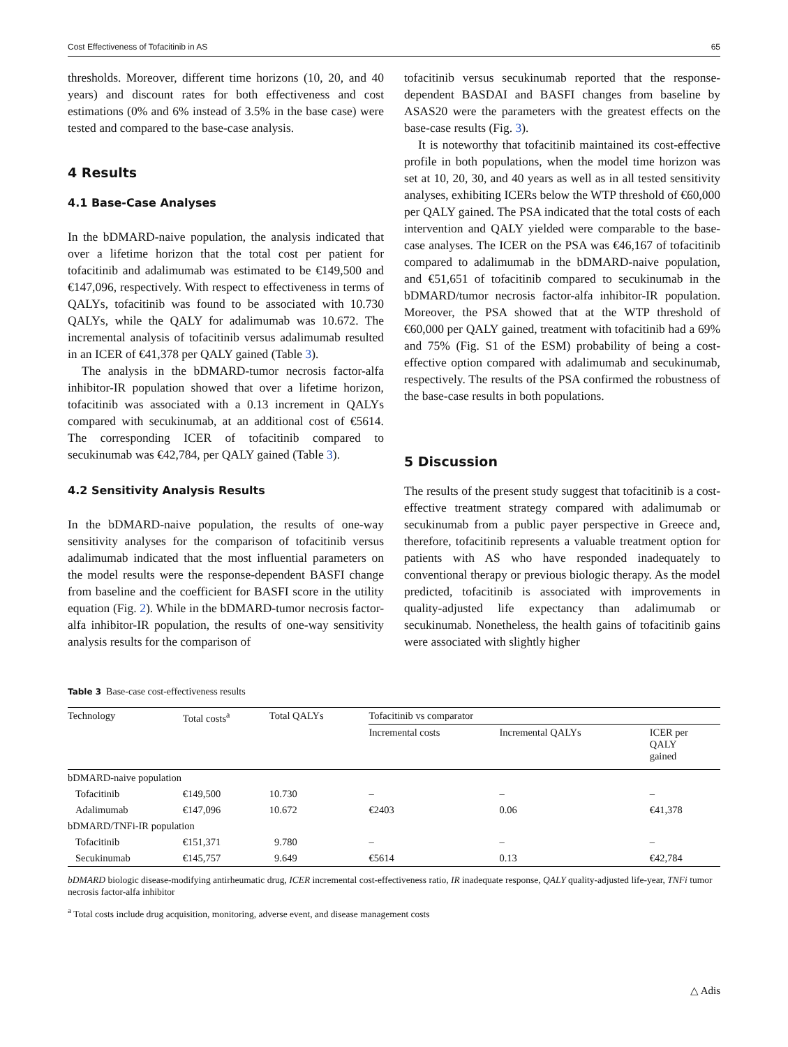Cost Effectiveness of Tofacitinib in AS 65
thresholds. Moreover, different time horizons (10, 20, and 40 years) and discount rates for both effectiveness and cost estimations (0% and 6% instead of 3.5% in the base case) were tested and compared to the base-case analysis.
4 Results
4.1 Base-Case Analyses
In the bDMARD-naive population, the analysis indicated that over a lifetime horizon that the total cost per patient for tofacitinib and adalimumab was estimated to be €149,500 and €147,096, respectively. With respect to effectiveness in terms of QALYs, tofacitinib was found to be associated with 10.730 QALYs, while the QALY for adalimumab was 10.672. The incremental analysis of tofacitinib versus adalimumab resulted in an ICER of €41,378 per QALY gained (Table 3).
The analysis in the bDMARD-tumor necrosis factor-alfa inhibitor-IR population showed that over a lifetime horizon, tofacitinib was associated with a 0.13 increment in QALYs compared with secukinumab, at an additional cost of €5614. The corresponding ICER of tofacitinib compared to secukinumab was €42,784, per QALY gained (Table 3).
4.2 Sensitivity Analysis Results
In the bDMARD-naive population, the results of one-way sensitivity analyses for the comparison of tofacitinib versus adalimumab indicated that the most influential parameters on the model results were the response-dependent BASFI change from baseline and the coefficient for BASFI score in the utility equation (Fig. 2). While in the bDMARD-tumor necrosis factor-alfa inhibitor-IR population, the results of one-way sensitivity analysis results for the comparison of
tofacitinib versus secukinumab reported that the response-dependent BASDAI and BASFI changes from baseline by ASAS20 were the parameters with the greatest effects on the base-case results (Fig. 3).
It is noteworthy that tofacitinib maintained its cost-effective profile in both populations, when the model time horizon was set at 10, 20, 30, and 40 years as well as in all tested sensitivity analyses, exhibiting ICERs below the WTP threshold of €60,000 per QALY gained. The PSA indicated that the total costs of each intervention and QALY yielded were comparable to the base-case analyses. The ICER on the PSA was €46,167 of tofacitinib compared to adalimumab in the bDMARD-naive population, and €51,651 of tofacitinib compared to secukinumab in the bDMARD/tumor necrosis factor-alfa inhibitor-IR population. Moreover, the PSA showed that at the WTP threshold of €60,000 per QALY gained, treatment with tofacitinib had a 69% and 75% (Fig. S1 of the ESM) probability of being a cost-effective option compared with adalimumab and secukinumab, respectively. The results of the PSA confirmed the robustness of the base-case results in both populations.
5 Discussion
The results of the present study suggest that tofacitinib is a cost-effective treatment strategy compared with adalimumab or secukinumab from a public payer perspective in Greece and, therefore, tofacitinib represents a valuable treatment option for patients with AS who have responded inadequately to conventional therapy or previous biologic therapy. As the model predicted, tofacitinib is associated with improvements in quality-adjusted life expectancy than adalimumab or secukinumab. Nonetheless, the health gains of tofacitinib gains were associated with slightly higher
Table 3 Base-case cost-effectiveness results
| Technology | Total costs<sup>a</sup> | Total QALYs | Tofacitinib vs comparator | | |
| --- | --- | --- | --- | --- | --- |
| | | | Incremental costs | Incremental QALYs | ICER per QALY gained |
| bDMARD-naive population | | | | | |
| Tofacitinib | €149,500 | 10.730 | – | – | – |
| Adalimumab | €147,096 | 10.672 | €2403 | 0.06 | €41,378 |
| bDMARD/TNFi-IR population | | | | | |
| Tofacitinib | €151,371 | 9.780 | – | – | – |
| Secukinumab | €145,757 | 9.649 | €5614 | 0.13 | €42,784 |
bDMARD biologic disease-modifying antirheumatic drug, ICER incremental cost-effectiveness ratio, IR inadequate response, QALY quality-adjusted life-year, TNFi tumor necrosis factor-alfa inhibitor
<sup>a</sup> Total costs include drug acquisition, monitoring, adverse event, and disease management costs
△ Adis